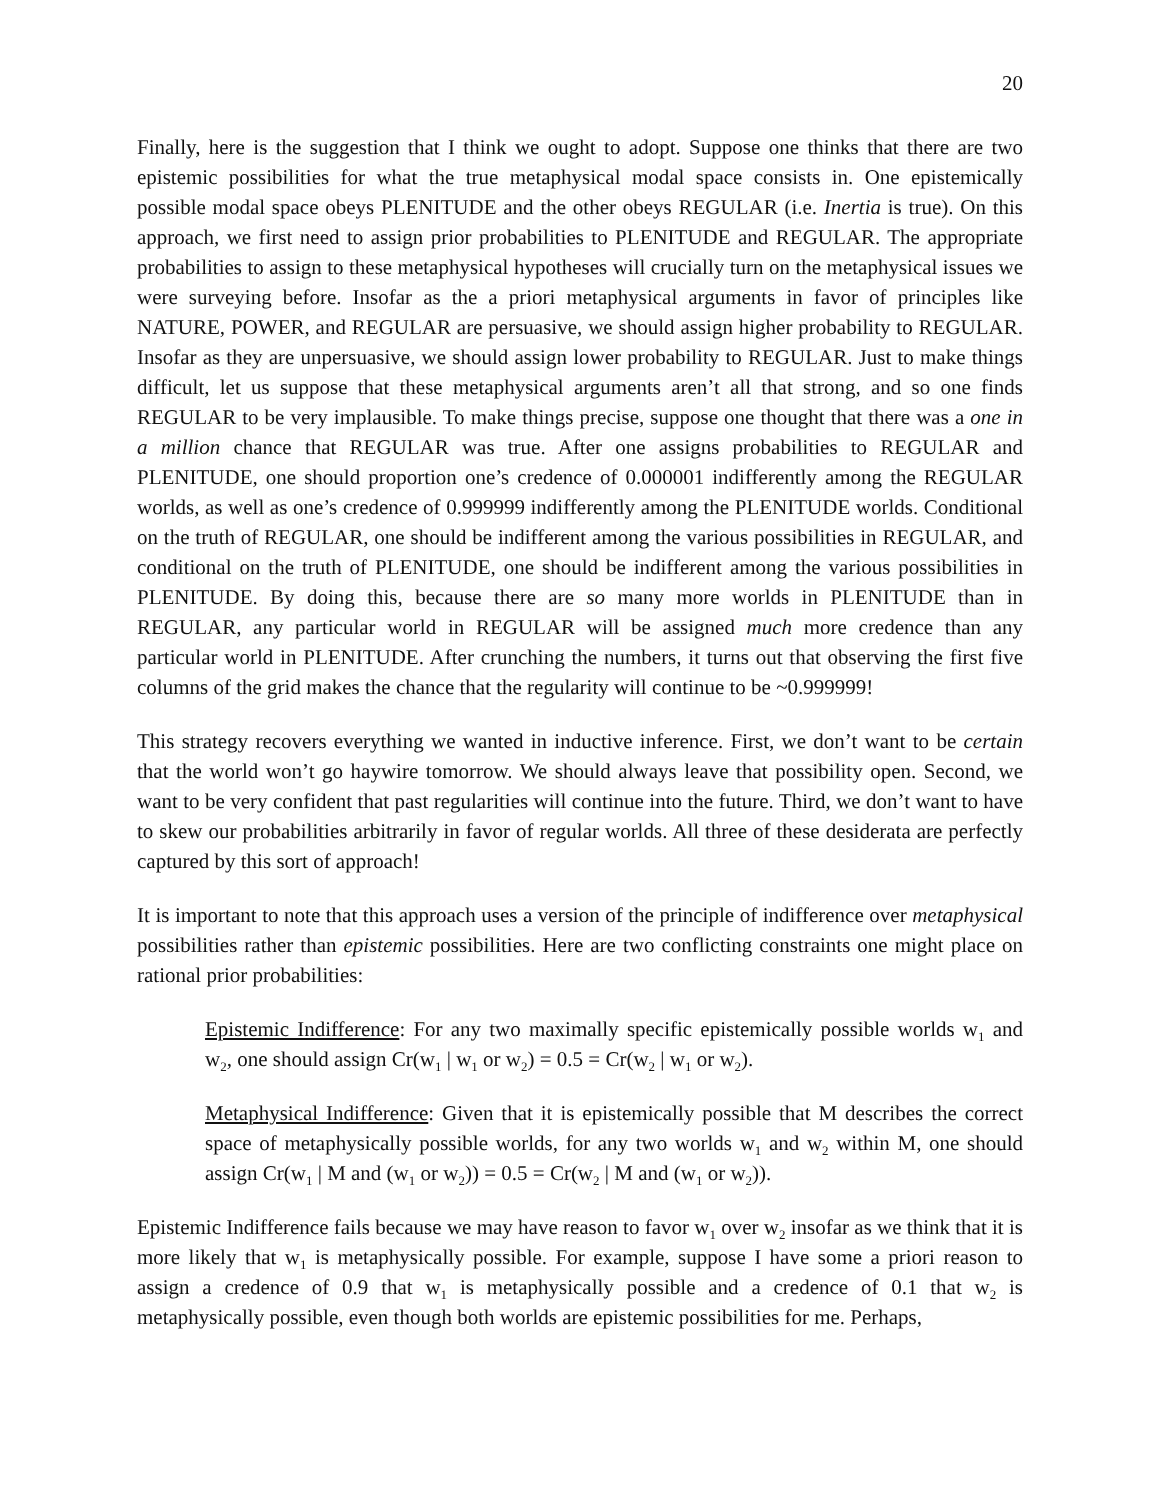20
Finally, here is the suggestion that I think we ought to adopt. Suppose one thinks that there are two epistemic possibilities for what the true metaphysical modal space consists in. One epistemically possible modal space obeys PLENITUDE and the other obeys REGULAR (i.e. Inertia is true). On this approach, we first need to assign prior probabilities to PLENITUDE and REGULAR. The appropriate probabilities to assign to these metaphysical hypotheses will crucially turn on the metaphysical issues we were surveying before. Insofar as the a priori metaphysical arguments in favor of principles like NATURE, POWER, and REGULAR are persuasive, we should assign higher probability to REGULAR. Insofar as they are unpersuasive, we should assign lower probability to REGULAR. Just to make things difficult, let us suppose that these metaphysical arguments aren’t all that strong, and so one finds REGULAR to be very implausible. To make things precise, suppose one thought that there was a one in a million chance that REGULAR was true. After one assigns probabilities to REGULAR and PLENITUDE, one should proportion one’s credence of 0.000001 indifferently among the REGULAR worlds, as well as one’s credence of 0.999999 indifferently among the PLENITUDE worlds. Conditional on the truth of REGULAR, one should be indifferent among the various possibilities in REGULAR, and conditional on the truth of PLENITUDE, one should be indifferent among the various possibilities in PLENITUDE. By doing this, because there are so many more worlds in PLENITUDE than in REGULAR, any particular world in REGULAR will be assigned much more credence than any particular world in PLENITUDE. After crunching the numbers, it turns out that observing the first five columns of the grid makes the chance that the regularity will continue to be ~0.999999!
This strategy recovers everything we wanted in inductive inference. First, we don’t want to be certain that the world won’t go haywire tomorrow. We should always leave that possibility open. Second, we want to be very confident that past regularities will continue into the future. Third, we don’t want to have to skew our probabilities arbitrarily in favor of regular worlds. All three of these desiderata are perfectly captured by this sort of approach!
It is important to note that this approach uses a version of the principle of indifference over metaphysical possibilities rather than epistemic possibilities. Here are two conflicting constraints one might place on rational prior probabilities:
Epistemic Indifference: For any two maximally specific epistemically possible worlds w<sub>1</sub> and w<sub>2</sub>, one should assign Cr(w<sub>1</sub> | w<sub>1</sub> or w<sub>2</sub>) = 0.5 = Cr(w<sub>2</sub> | w<sub>1</sub> or w<sub>2</sub>).
Metaphysical Indifference: Given that it is epistemically possible that M describes the correct space of metaphysically possible worlds, for any two worlds w<sub>1</sub> and w<sub>2</sub> within M, one should assign Cr(w<sub>1</sub> | M and (w<sub>1</sub> or w<sub>2</sub>)) = 0.5 = Cr(w<sub>2</sub> | M and (w<sub>1</sub> or w<sub>2</sub>)).
Epistemic Indifference fails because we may have reason to favor w<sub>1</sub> over w<sub>2</sub> insofar as we think that it is more likely that w<sub>1</sub> is metaphysically possible. For example, suppose I have some a priori reason to assign a credence of 0.9 that w<sub>1</sub> is metaphysically possible and a credence of 0.1 that w<sub>2</sub> is metaphysically possible, even though both worlds are epistemic possibilities for me. Perhaps,